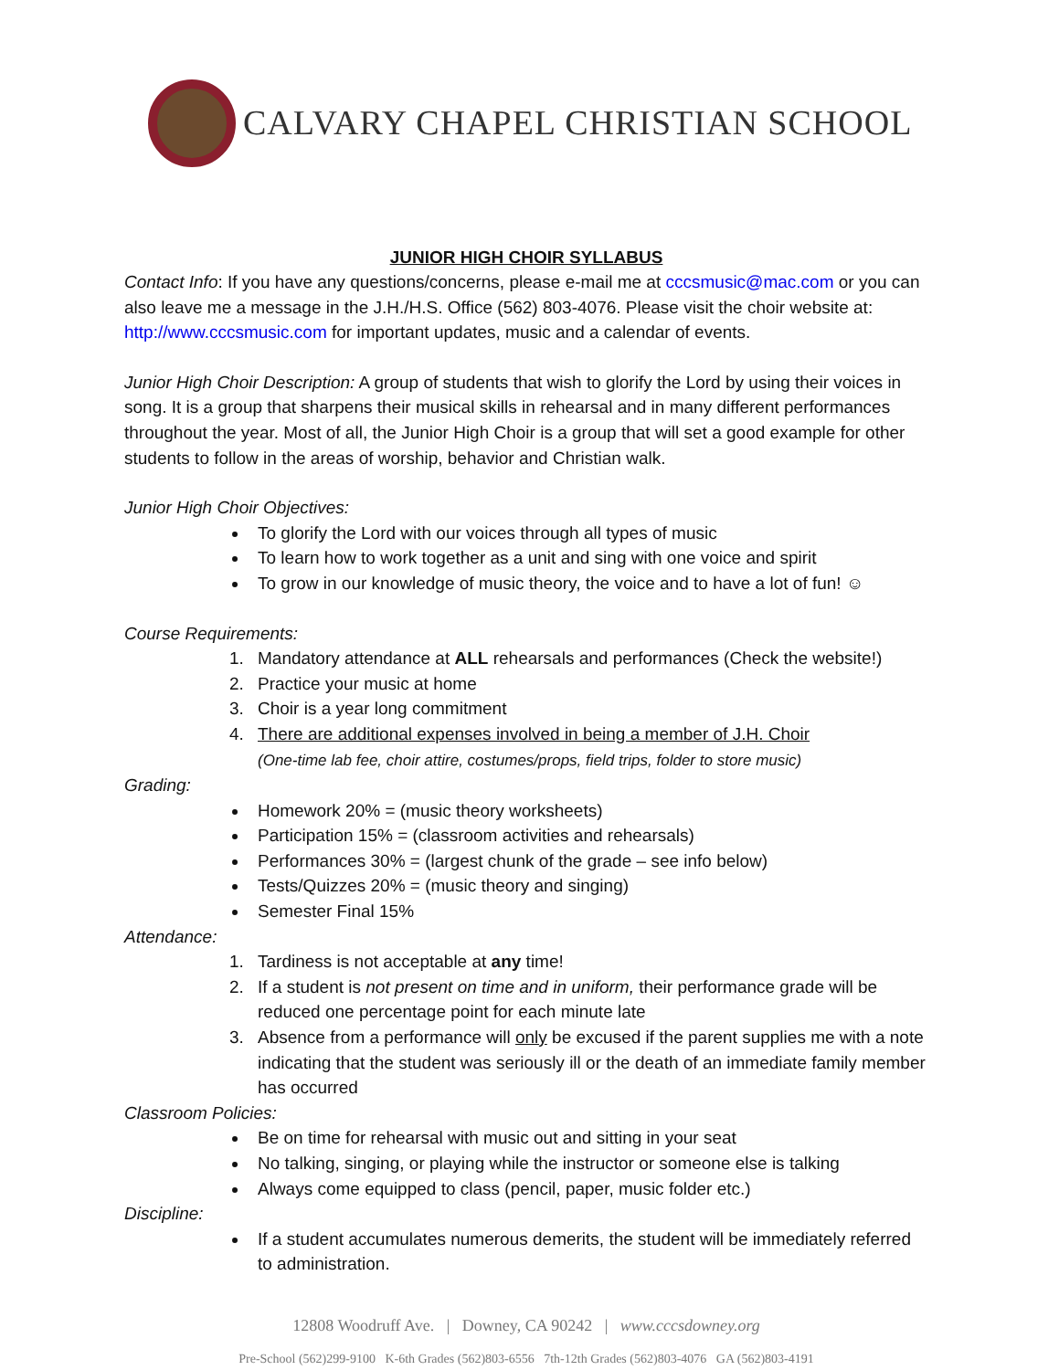CALVARY CHAPEL CHRISTIAN SCHOOL
JUNIOR HIGH CHOIR SYLLABUS
Contact Info: If you have any questions/concerns, please e-mail me at cccsmusic@mac.com or you can also leave me a message in the J.H./H.S. Office (562) 803-4076. Please visit the choir website at: http://www.cccsmusic.com for important updates, music and a calendar of events.
Junior High Choir Description: A group of students that wish to glorify the Lord by using their voices in song. It is a group that sharpens their musical skills in rehearsal and in many different performances throughout the year. Most of all, the Junior High Choir is a group that will set a good example for other students to follow in the areas of worship, behavior and Christian walk.
Junior High Choir Objectives:
To glorify the Lord with our voices through all types of music
To learn how to work together as a unit and sing with one voice and spirit
To grow in our knowledge of music theory, the voice and to have a lot of fun! ☺
Course Requirements:
1. Mandatory attendance at ALL rehearsals and performances (Check the website!)
2. Practice your music at home
3. Choir is a year long commitment
4. There are additional expenses involved in being a member of J.H. Choir
(One-time lab fee, choir attire, costumes/props, field trips, folder to store music)
Grading:
Homework 20% = (music theory worksheets)
Participation 15% = (classroom activities and rehearsals)
Performances 30% = (largest chunk of the grade – see info below)
Tests/Quizzes 20% = (music theory and singing)
Semester Final 15%
Attendance:
1. Tardiness is not acceptable at any time!
2. If a student is not present on time and in uniform, their performance grade will be reduced one percentage point for each minute late
3. Absence from a performance will only be excused if the parent supplies me with a note indicating that the student was seriously ill or the death of an immediate family member has occurred
Classroom Policies:
Be on time for rehearsal with music out and sitting in your seat
No talking, singing, or playing while the instructor or someone else is talking
Always come equipped to class (pencil, paper, music folder etc.)
Discipline:
If a student accumulates numerous demerits, the student will be immediately referred to administration.
12808 Woodruff Ave. | Downey, CA 90242 | www.cccsdowney.org
Pre-School (562)299-9100 K-6th Grades (562)803-6556 7th-12th Grades (562)803-4076 GA (562)803-4191